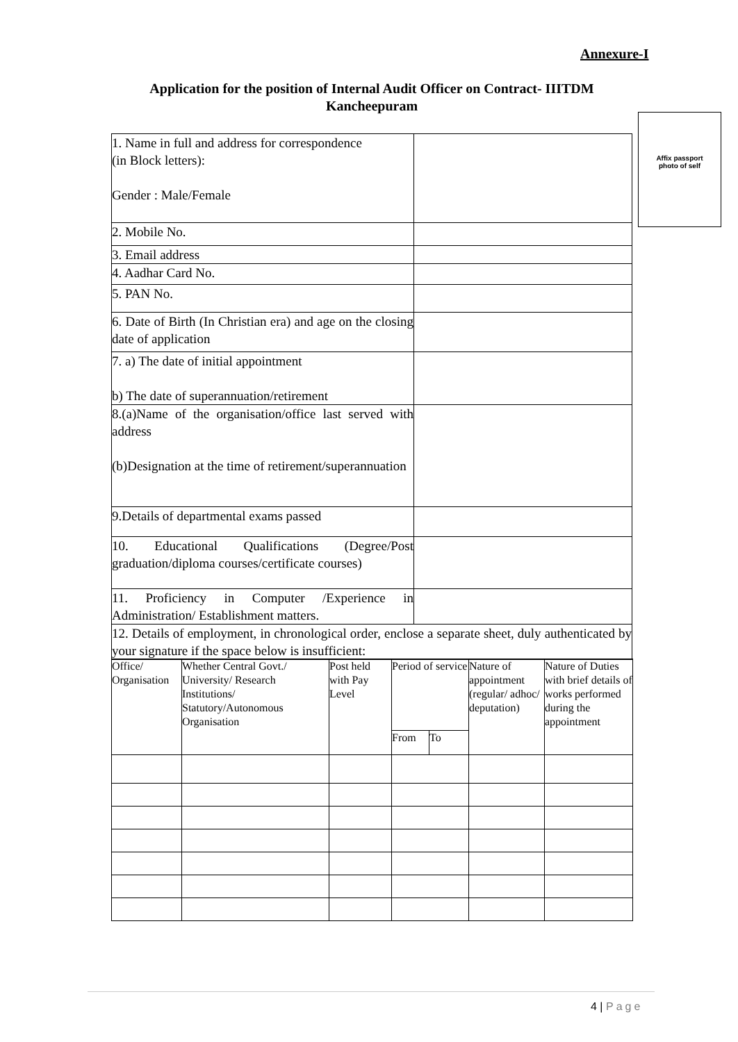Annexure-I
Application for the position of Internal Audit Officer on Contract- IIITDM Kancheepuram
Affix passport
photo of self
| 1. Name in full and address for correspondence (in Block letters): Gender : Male/Female | |
| 2. Mobile No. | |
| 3. Email address | |
| 4. Aadhar Card No. | |
| 5. PAN No. | |
| 6. Date of Birth (In Christian era) and age on the closing date of application | |
| 7. a) The date of initial appointment b) The date of superannuation/retirement | |
| 8.(a)Name of the organisation/office last served with address (b)Designation at the time of retirement/superannuation | |
| 9.Details of departmental exams passed | |
| 10. Educational Qualifications (Degree/Post graduation/diploma courses/certificate courses) | |
| 11. Proficiency in Computer /Experience in Administration/ Establishment matters. | |
| 12. Details of employment, in chronological order, enclose a separate sheet, duly authenticated by your signature if the space below is insufficient: | |
| Office/ Organisation | Whether Central Govt./ University/ Research Institutions/ Statutory/Autonomous Organisation | Post held with Pay Level | Period of service | | Nature of appointment (regular/ adhoc/ deputation) | Nature of Duties with brief details of works performed during the appointment |
| --- | --- | --- | --- | --- | --- | --- |
| | | | From | To | | |
4 | Page